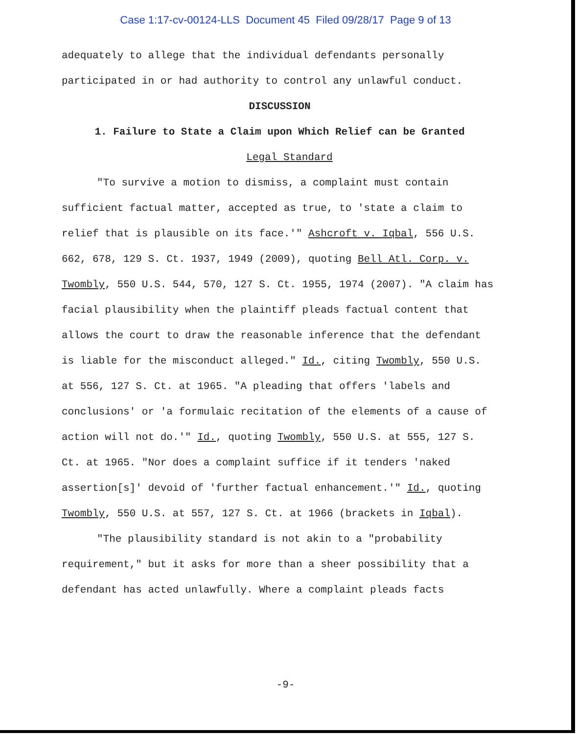Case 1:17-cv-00124-LLS Document 45 Filed 09/28/17 Page 9 of 13
adequately to allege that the individual defendants personally participated in or had authority to control any unlawful conduct.
DISCUSSION
1. Failure to State a Claim upon Which Relief can be Granted
Legal Standard
"To survive a motion to dismiss, a complaint must contain sufficient factual matter, accepted as true, to 'state a claim to relief that is plausible on its face.'" Ashcroft v. Iqbal, 556 U.S. 662, 678, 129 S. Ct. 1937, 1949 (2009), quoting Bell Atl. Corp. v. Twombly, 550 U.S. 544, 570, 127 S. Ct. 1955, 1974 (2007). "A claim has facial plausibility when the plaintiff pleads factual content that allows the court to draw the reasonable inference that the defendant is liable for the misconduct alleged." Id., citing Twombly, 550 U.S. at 556, 127 S. Ct. at 1965. "A pleading that offers 'labels and conclusions' or 'a formulaic recitation of the elements of a cause of action will not do.'" Id., quoting Twombly, 550 U.S. at 555, 127 S. Ct. at 1965. "Nor does a complaint suffice if it tenders 'naked assertion[s]' devoid of 'further factual enhancement.'" Id., quoting Twombly, 550 U.S. at 557, 127 S. Ct. at 1966 (brackets in Iqbal).
"The plausibility standard is not akin to a "probability requirement," but it asks for more than a sheer possibility that a defendant has acted unlawfully. Where a complaint pleads facts
-9-